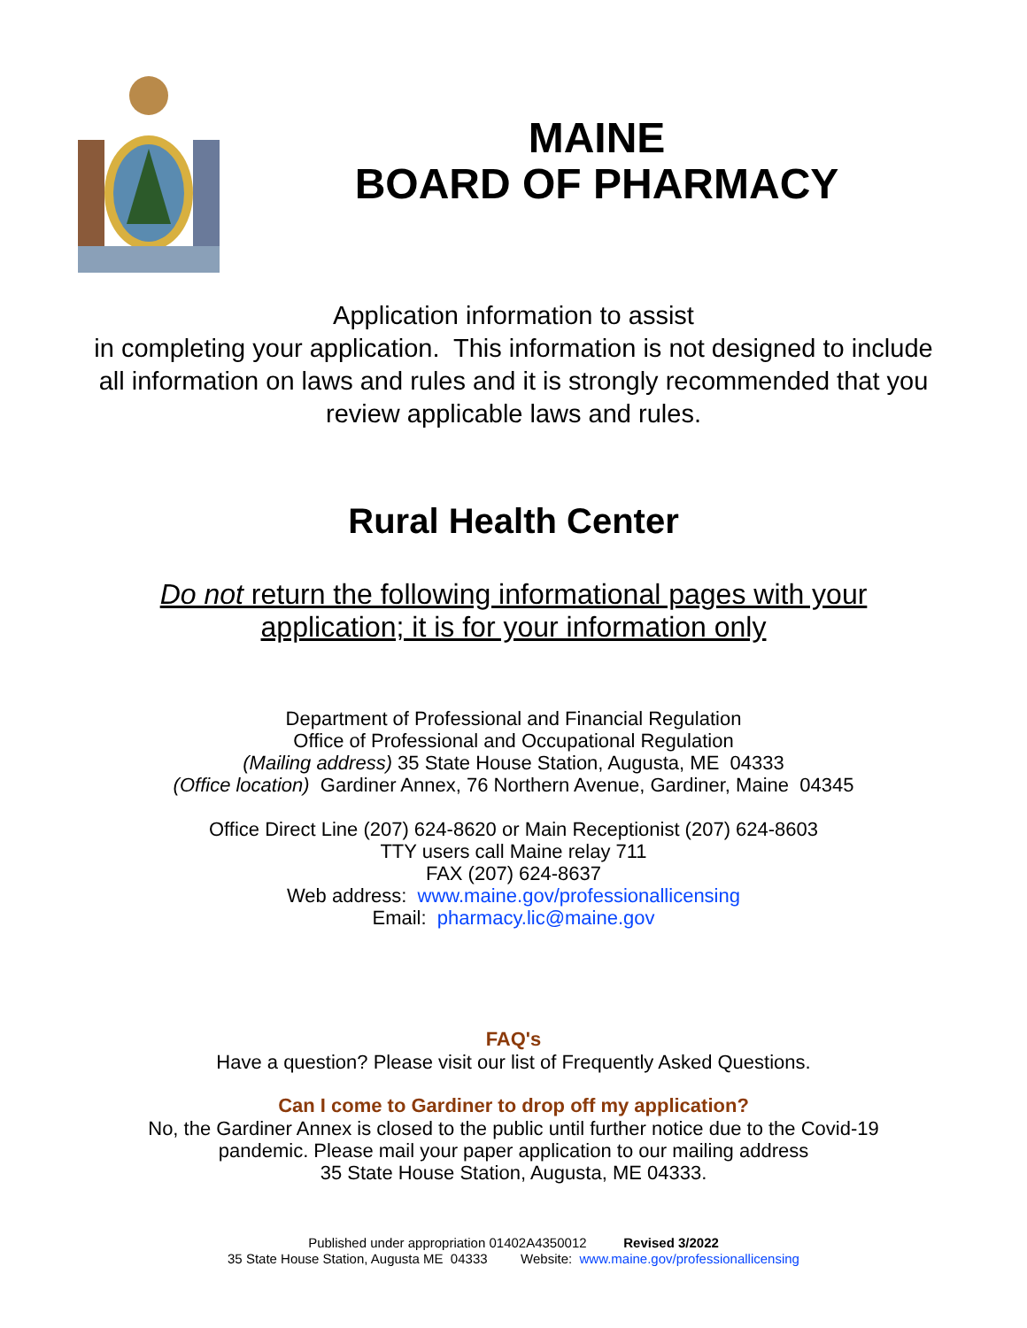MAINE
BOARD OF PHARMACY
Application information to assist
in completing your application. This information is not designed to include
all information on laws and rules and it is strongly recommended that you
review applicable laws and rules.
Rural Health Center
Do not return the following informational pages with your
application; it is for your information only
Department of Professional and Financial Regulation
Office of Professional and Occupational Regulation
(Mailing address) 35 State House Station, Augusta, ME 04333
(Office location) Gardiner Annex, 76 Northern Avenue, Gardiner, Maine 04345
Office Direct Line (207) 624-8620 or Main Receptionist (207) 624-8603
TTY users call Maine relay 711
FAX (207) 624-8637
Web address: www.maine.gov/professionallicensing
Email: pharmacy.lic@maine.gov
FAQ's
Have a question? Please visit our list of Frequently Asked Questions.
Can I come to Gardiner to drop off my application?
No, the Gardiner Annex is closed to the public until further notice due to the Covid-19
pandemic. Please mail your paper application to our mailing address
35 State House Station, Augusta, ME 04333.
Published under appropriation 01402A4350012 Revised 3/2022
35 State House Station, Augusta ME 04333 Website: www.maine.gov/professionallicensing